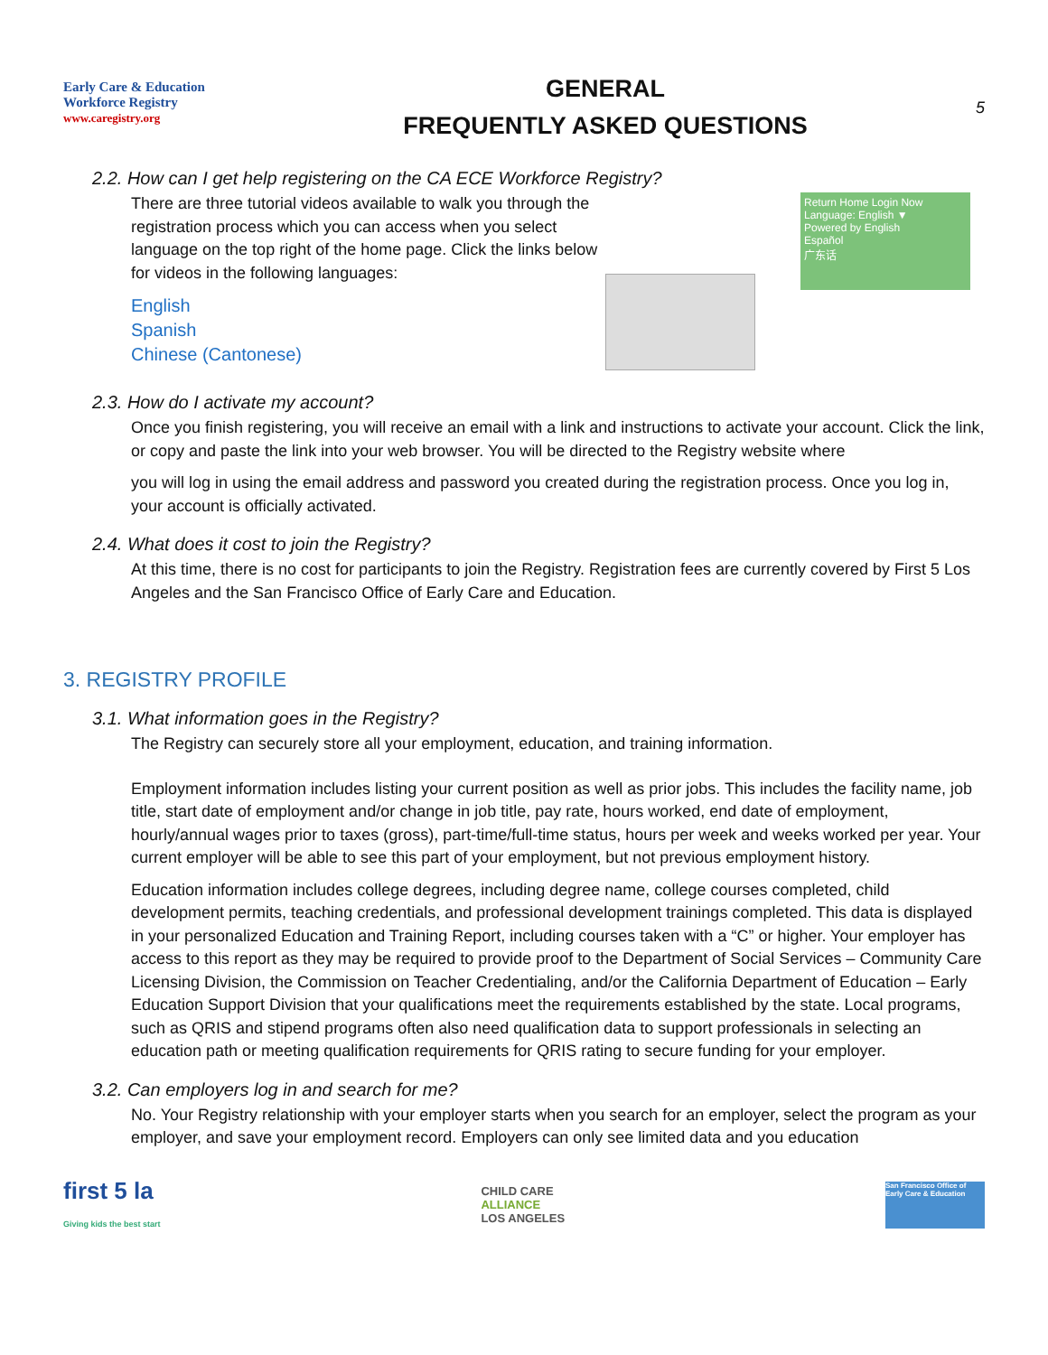Early Care & Education
Workforce Registry
www.caregistry.org
GENERAL
FREQUENTLY ASKED QUESTIONS
5
2.2. How can I get help registering on the CA ECE Workforce Registry?
There are three tutorial videos available to walk you through the registration process which you can access when you select language on the top right of the home page. Click the links below for videos in the following languages:
English
Spanish
Chinese (Cantonese)
Return Home Login Now
Language: English ▼
Powered by English
Español
广东话
2.3. How do I activate my account?
Once you finish registering, you will receive an email with a link and instructions to activate your account. Click the link, or copy and paste the link into your web browser. You will be directed to the Registry website where
you will log in using the email address and password you created during the registration process. Once you log in, your account is officially activated.
2.4. What does it cost to join the Registry?
At this time, there is no cost for participants to join the Registry. Registration fees are currently covered by First 5 Los Angeles and the San Francisco Office of Early Care and Education.
3. REGISTRY PROFILE
3.1. What information goes in the Registry?
The Registry can securely store all your employment, education, and training information.
Employment information includes listing your current position as well as prior jobs. This includes the facility name, job title, start date of employment and/or change in job title, pay rate, hours worked, end date of employment, hourly/annual wages prior to taxes (gross), part-time/full-time status, hours per week and weeks worked per year. Your current employer will be able to see this part of your employment, but not previous employment history.
Education information includes college degrees, including degree name, college courses completed, child development permits, teaching credentials, and professional development trainings completed. This data is displayed in your personalized Education and Training Report, including courses taken with a “C” or higher. Your employer has access to this report as they may be required to provide proof to the Department of Social Services – Community Care Licensing Division, the Commission on Teacher Credentialing, and/or the California Department of Education – Early Education Support Division that your qualifications meet the requirements established by the state. Local programs, such as QRIS and stipend programs often also need qualification data to support professionals in selecting an education path or meeting qualification requirements for QRIS rating to secure funding for your employer.
3.2. Can employers log in and search for me?
No. Your Registry relationship with your employer starts when you search for an employer, select the program as your employer, and save your employment record. Employers can only see limited data and you education
first 5 la
Giving kids the best start
CHILD CARE
ALLIANCE
LOS ANGELES
San Francisco Office of Early Care & Education